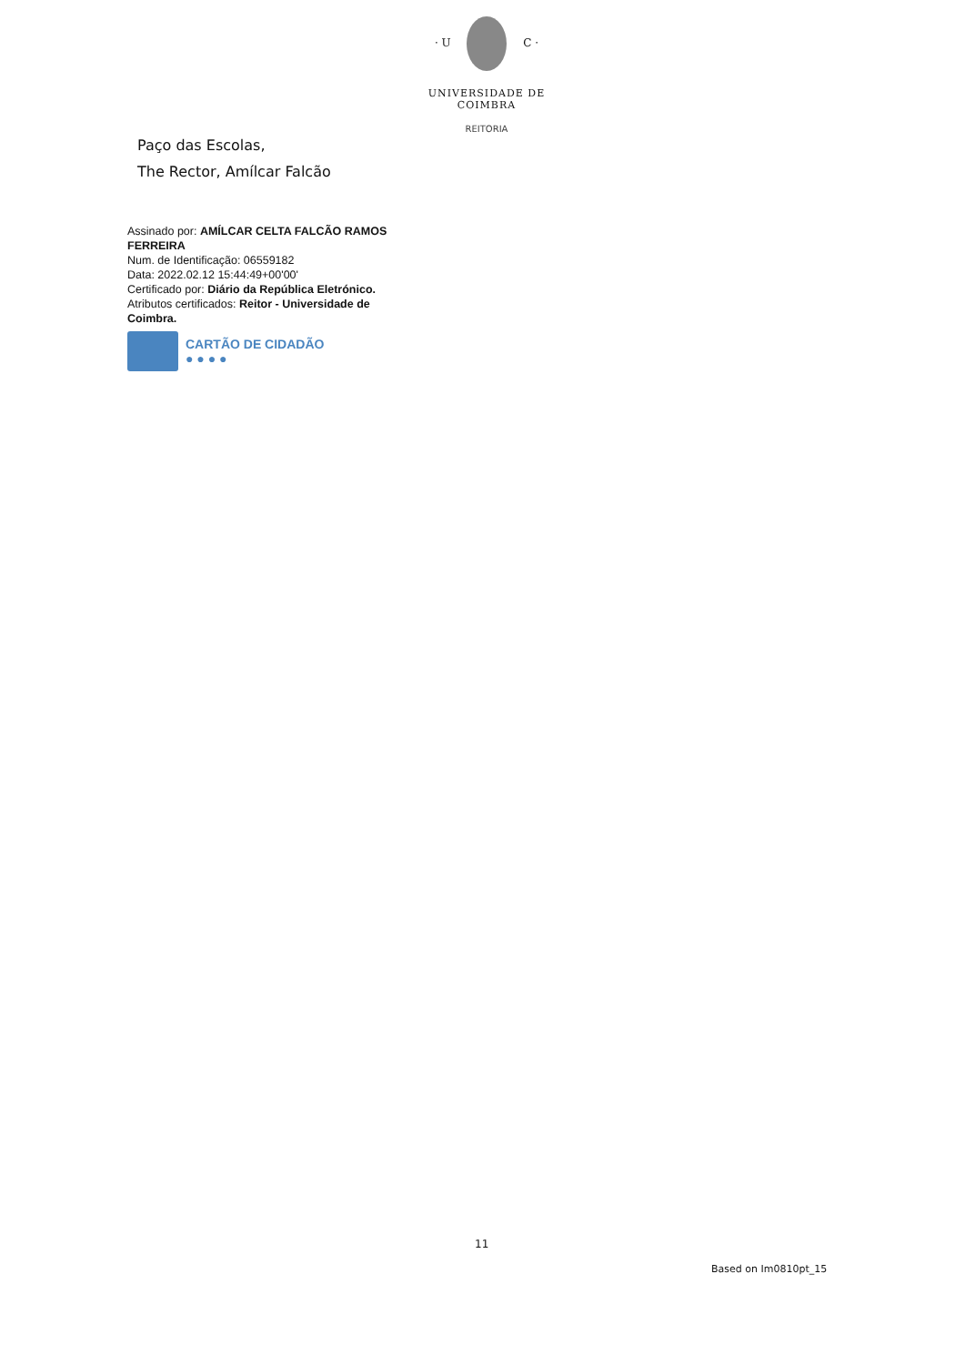· U C ·
UNIVERSIDADE DE COIMBRA
REITORIA
Paço das Escolas,
The Rector, Amílcar Falcão
Assinado por: AMÍLCAR CELTA FALCÃO RAMOS FERREIRA
Num. de Identificação: 06559182
Data: 2022.02.12 15:44:49+00'00'
Certificado por: Diário da República Eletrónico.
Atributos certificados: Reitor - Universidade de Coimbra.
CARTÃO DE CIDADÃO
● ● ● ●
11
Based on Im0810pt_15